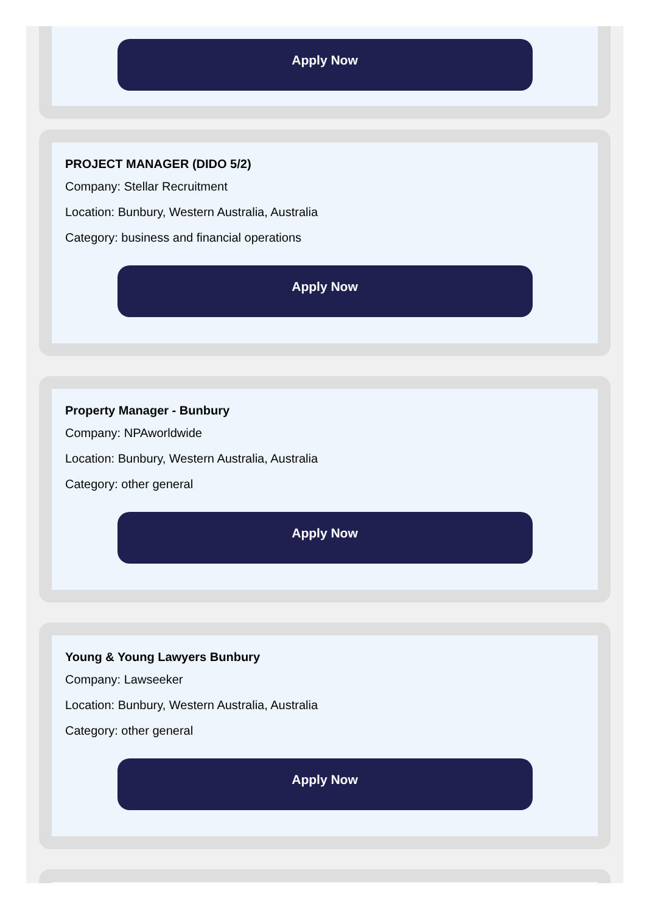Apply Now
PROJECT MANAGER (DIDO 5/2)
Company: Stellar Recruitment
Location: Bunbury, Western Australia, Australia
Category: business and financial operations
Apply Now
Property Manager - Bunbury
Company: NPAworldwide
Location: Bunbury, Western Australia, Australia
Category: other general
Apply Now
Young & Young Lawyers Bunbury
Company: Lawseeker
Location: Bunbury, Western Australia, Australia
Category: other general
Apply Now